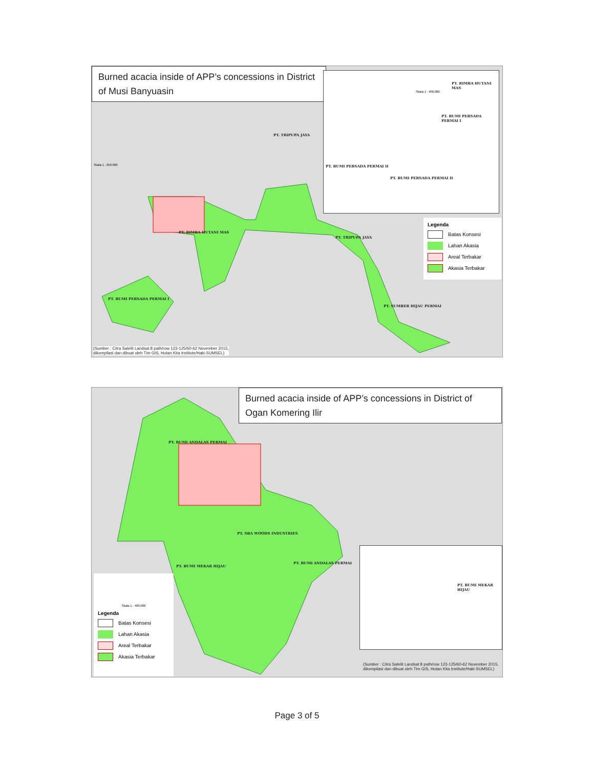Burned acacia inside of APP’s concessions in District of Musi Banyuasin
PT. RIMBA HUTANI MAS
Skala 1 : 400.000
PT. BUMI PERSADA PERMAI I
PT. BUMI PERSADA PERMAI II
PT. BUMI PERSADA PERMAI II
Skala 1 : 250.000
PT. TRIPUPA JAYA
PT. RIMBA HUTANI MAS
PT. TRIPUPA JAYA
PT. BUMI PERSADA PERMAI I
PT. SUMBER HIJAU PERMAI
Legenda
Batas Konsesi
Lahan Akasia
Areal Terbakar
Akasia Terbakar
(Sumber : Citra Satelit Landsat 8 path/row 123-125/60-62 November 2015,
dikompilasi dan dibuat oleh Tim GIS, Hutan Kita Institute/Haki-SUMSEL)
Burned acacia inside of APP’s concessions in District of Ogan Komering Ilir
PT. BUMI ANDALAS PERMAI
PT. SBA WOODS INDUSTRIES
PT. BUMI ANDALAS PERMAI
PT. BUMI MEKAR HIJAU
PT. BUMI MEKAR HIJAU
Skala 1 : 400.000
Legenda
Batas Konsesi
Lahan Akasia
Areal Terbakar
Akasia Terbakar
(Sumber : Citra Satelit Landsat 8 path/row 123-125/60-62 November 2015,
dikompilasi dan dibuat oleh Tim GIS, Hutan Kita Institute/Haki-SUMSEL)
Page 3 of 5